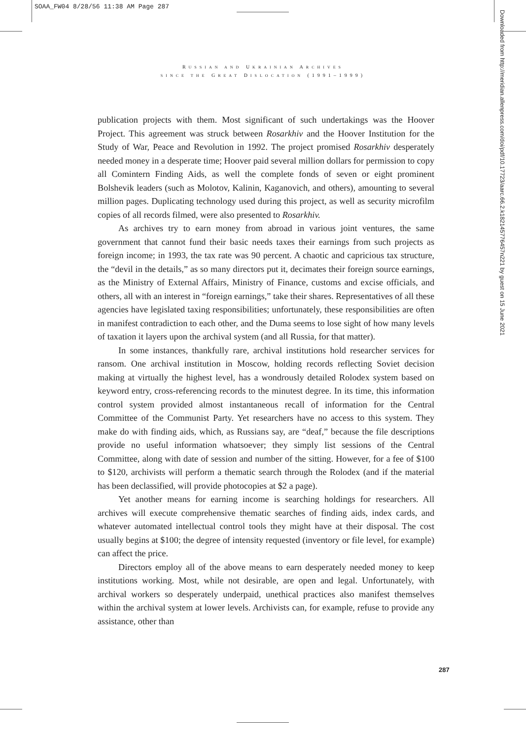SOAA_FW04 8/28/56 11:38 AM Page 287
RUSSIAN AND UKRAINIAN ARCHIVES
SINCE THE GREAT DISLOCATION (1991–1999)
publication projects with them. Most significant of such undertakings was the Hoover Project. This agreement was struck between Rosarkhiv and the Hoover Institution for the Study of War, Peace and Revolution in 1992. The project promised Rosarkhiv desperately needed money in a desperate time; Hoover paid several million dollars for permission to copy all Comintern Finding Aids, as well the complete fonds of seven or eight prominent Bolshevik leaders (such as Molotov, Kalinin, Kaganovich, and others), amounting to several million pages. Duplicating technology used during this project, as well as security microfilm copies of all records filmed, were also presented to Rosarkhiv.
As archives try to earn money from abroad in various joint ventures, the same government that cannot fund their basic needs taxes their earnings from such projects as foreign income; in 1993, the tax rate was 90 percent. A chaotic and capricious tax structure, the “devil in the details,” as so many directors put it, decimates their foreign source earnings, as the Ministry of External Affairs, Ministry of Finance, customs and excise officials, and others, all with an interest in “foreign earnings,” take their shares. Representatives of all these agencies have legislated taxing responsibilities; unfortunately, these responsibilities are often in manifest contradiction to each other, and the Duma seems to lose sight of how many levels of taxation it layers upon the archival system (and all Russia, for that matter).
In some instances, thankfully rare, archival institutions hold researcher services for ransom. One archival institution in Moscow, holding records reflecting Soviet decision making at virtually the highest level, has a wondrously detailed Rolodex system based on keyword entry, cross-referencing records to the minutest degree. In its time, this information control system provided almost instantaneous recall of information for the Central Committee of the Communist Party. Yet researchers have no access to this system. They make do with finding aids, which, as Russians say, are “deaf,” because the file descriptions provide no useful information whatsoever; they simply list sessions of the Central Committee, along with date of session and number of the sitting. However, for a fee of $100 to $120, archivists will perform a thematic search through the Rolodex (and if the material has been declassified, will provide photocopies at $2 a page).
Yet another means for earning income is searching holdings for researchers. All archives will execute comprehensive thematic searches of finding aids, index cards, and whatever automated intellectual control tools they might have at their disposal. The cost usually begins at $100; the degree of intensity requested (inventory or file level, for example) can affect the price.
Directors employ all of the above means to earn desperately needed money to keep institutions working. Most, while not desirable, are open and legal. Unfortunately, with archival workers so desperately underpaid, unethical practices also manifest themselves within the archival system at lower levels. Archivists can, for example, refuse to provide any assistance, other than
Downloaded from http://meridian.allenpress.com/doi/pdf/10.17723/aarc.66.2.k182145776457n221 by guest on 15 June 2021
287